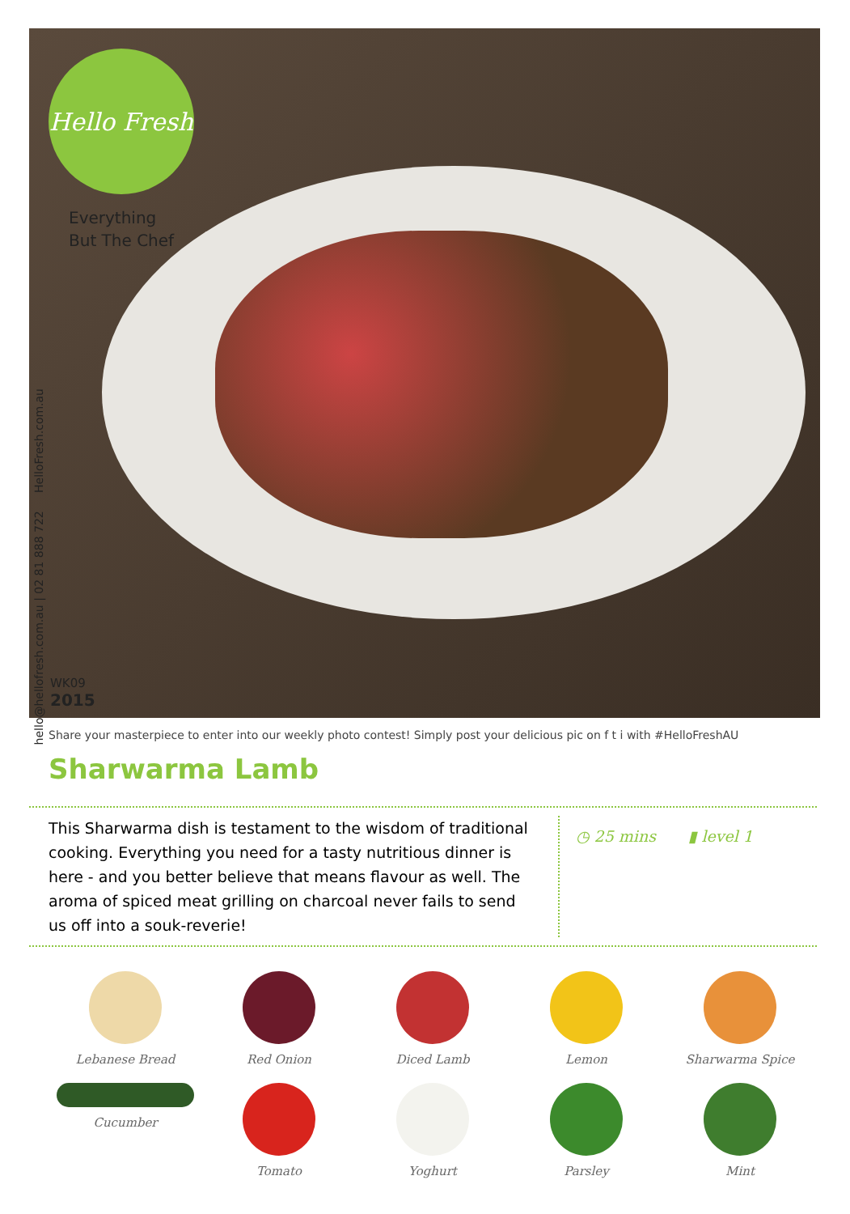Hello Fresh
Everything
But The Chef
hello@hellofresh.com.au | 02 81 888 722 HelloFresh.com.au
WK09
2015
Share your masterpiece to enter into our weekly photo contest! Simply post your delicious pic on f t i with #HelloFreshAU
Sharwarma Lamb
This Sharwarma dish is testament to the wisdom of traditional cooking. Everything you need for a tasty nutritious dinner is here - and you better believe that means flavour as well. The aroma of spiced meat grilling on charcoal never fails to send us off into a souk-reverie!
◷ 25 mins ▮ level 1
Lebanese Bread
Red Onion
Diced Lamb
Lemon
Sharwarma Spice
Cucumber
Tomato
Yoghurt
Parsley
Mint